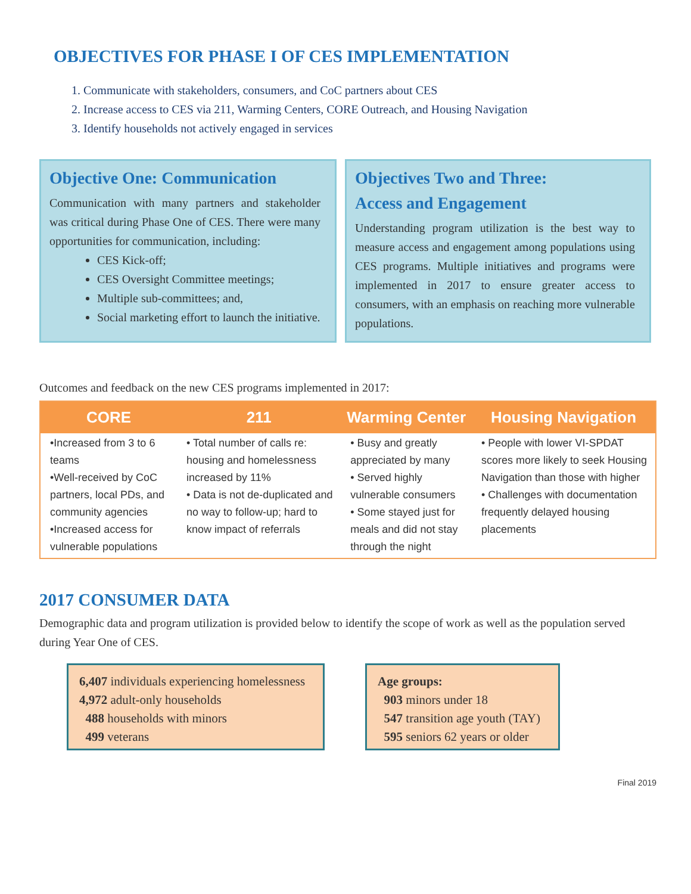OBJECTIVES FOR PHASE I OF CES IMPLEMENTATION
1. Communicate with stakeholders, consumers, and CoC partners about CES
2. Increase access to CES via 211, Warming Centers, CORE Outreach, and Housing Navigation
3. Identify households not actively engaged in services
Objective One: Communication
Communication with many partners and stakeholder was critical during Phase One of CES. There were many opportunities for communication, including:
CES Kick-off;
CES Oversight Committee meetings;
Multiple sub-committees; and,
Social marketing effort to launch the initiative.
Objectives Two and Three:
Access and Engagement
Understanding program utilization is the best way to measure access and engagement among populations using CES programs. Multiple initiatives and programs were implemented in 2017 to ensure greater access to consumers, with an emphasis on reaching more vulnerable populations.
Outcomes and feedback on the new CES programs implemented in 2017:
| CORE | 211 | Warming Center | Housing Navigation |
| --- | --- | --- | --- |
| •Increased from 3 to 6 teams •Well-received by CoC partners, local PDs, and community agencies •Increased access for vulnerable populations | • Total number of calls re: housing and homelessness increased by 11% • Data is not de-duplicated and no way to follow-up; hard to know impact of referrals | • Busy and greatly appreciated by many • Served highly vulnerable consumers • Some stayed just for meals and did not stay through the night | • People with lower VI-SPDAT scores more likely to seek Housing Navigation than those with higher • Challenges with documentation frequently delayed housing placements |
2017 CONSUMER DATA
Demographic data and program utilization is provided below to identify the scope of work as well as the population served during Year One of CES.
6,407 individuals experiencing homelessness
4,972 adult-only households
488 households with minors
499 veterans
Age groups:
903 minors under 18
547 transition age youth (TAY)
595 seniors 62 years or older
Final 2019